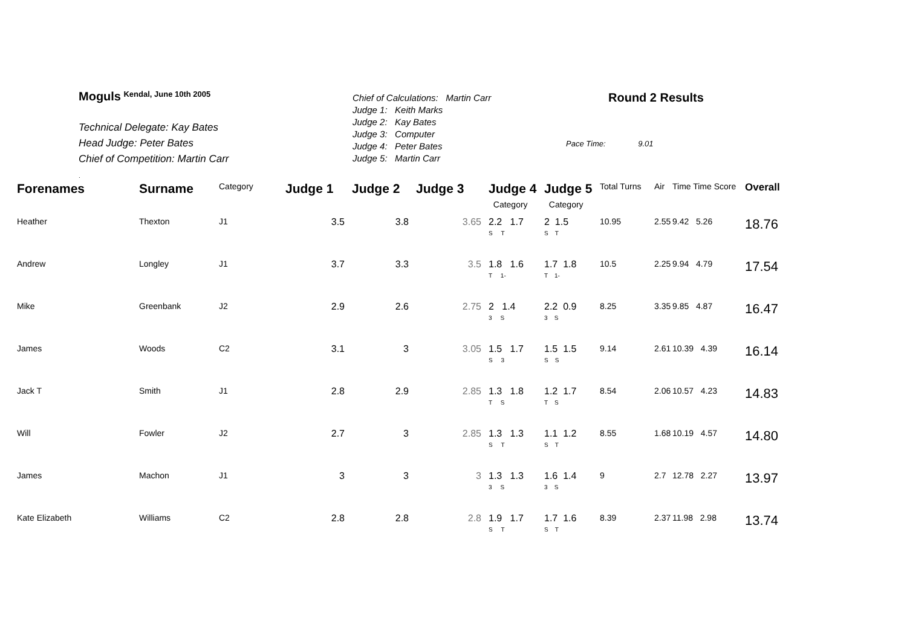Moguls <sup>Kendal, June 10th 2005</sup>
Technical Delegate: Kay Bates
Head Judge: Peter Bates
Chief of Competition: Martin Carr
.
Chief of Calculations: Martin Carr
Judge 1: Keith Marks
Judge 2: Kay Bates
Judge 3: Computer
Judge 4: Peter Bates
Judge 5: Martin Carr
Round 2 Results
Pace Time: 9.01
| Forenames | Surname | Category | Judge 1 | Judge 2 | Judge 3 | Judge 4 Category | Judge 5 Category | Total Turns | Air | Time Time Score | Overall |
| --- | --- | --- | --- | --- | --- | --- | --- | --- | --- | --- | --- |
| Heather | Thexton | J1 | 3.5 | 3.8 | 3.65 | 2.2 1.7 S T | 2 1.5 S T | 10.95 | 2.55 | 9.42 5.26 | 18.76 |
| Andrew | Longley | J1 | 3.7 | 3.3 | 3.5 | 1.8 1.6 T 1- | 1.7 1.8 T 1- | 10.5 | 2.25 | 9.94 4.79 | 17.54 |
| Mike | Greenbank | J2 | 2.9 | 2.6 | 2.75 | 2 1.4 3 S | 2.2 0.9 3 S | 8.25 | 3.35 | 9.85 4.87 | 16.47 |
| James | Woods | C2 | 3.1 | 3 | 3.05 | 1.5 1.7 S 3 | 1.5 1.5 S S | 9.14 | 2.61 | 10.39 4.39 | 16.14 |
| Jack T | Smith | J1 | 2.8 | 2.9 | 2.85 | 1.3 1.8 T S | 1.2 1.7 T S | 8.54 | 2.06 | 10.57 4.23 | 14.83 |
| Will | Fowler | J2 | 2.7 | 3 | 2.85 | 1.3 1.3 S T | 1.1 1.2 S T | 8.55 | 1.68 | 10.19 4.57 | 14.80 |
| James | Machon | J1 | 3 | 3 | 3 | 1.3 1.3 3 S | 1.6 1.4 3 S | 9 | 2.7 | 12.78 2.27 | 13.97 |
| Kate Elizabeth | Williams | C2 | 2.8 | 2.8 | 2.8 | 1.9 1.7 S T | 1.7 1.6 S T | 8.39 | 2.37 | 11.98 2.98 | 13.74 |